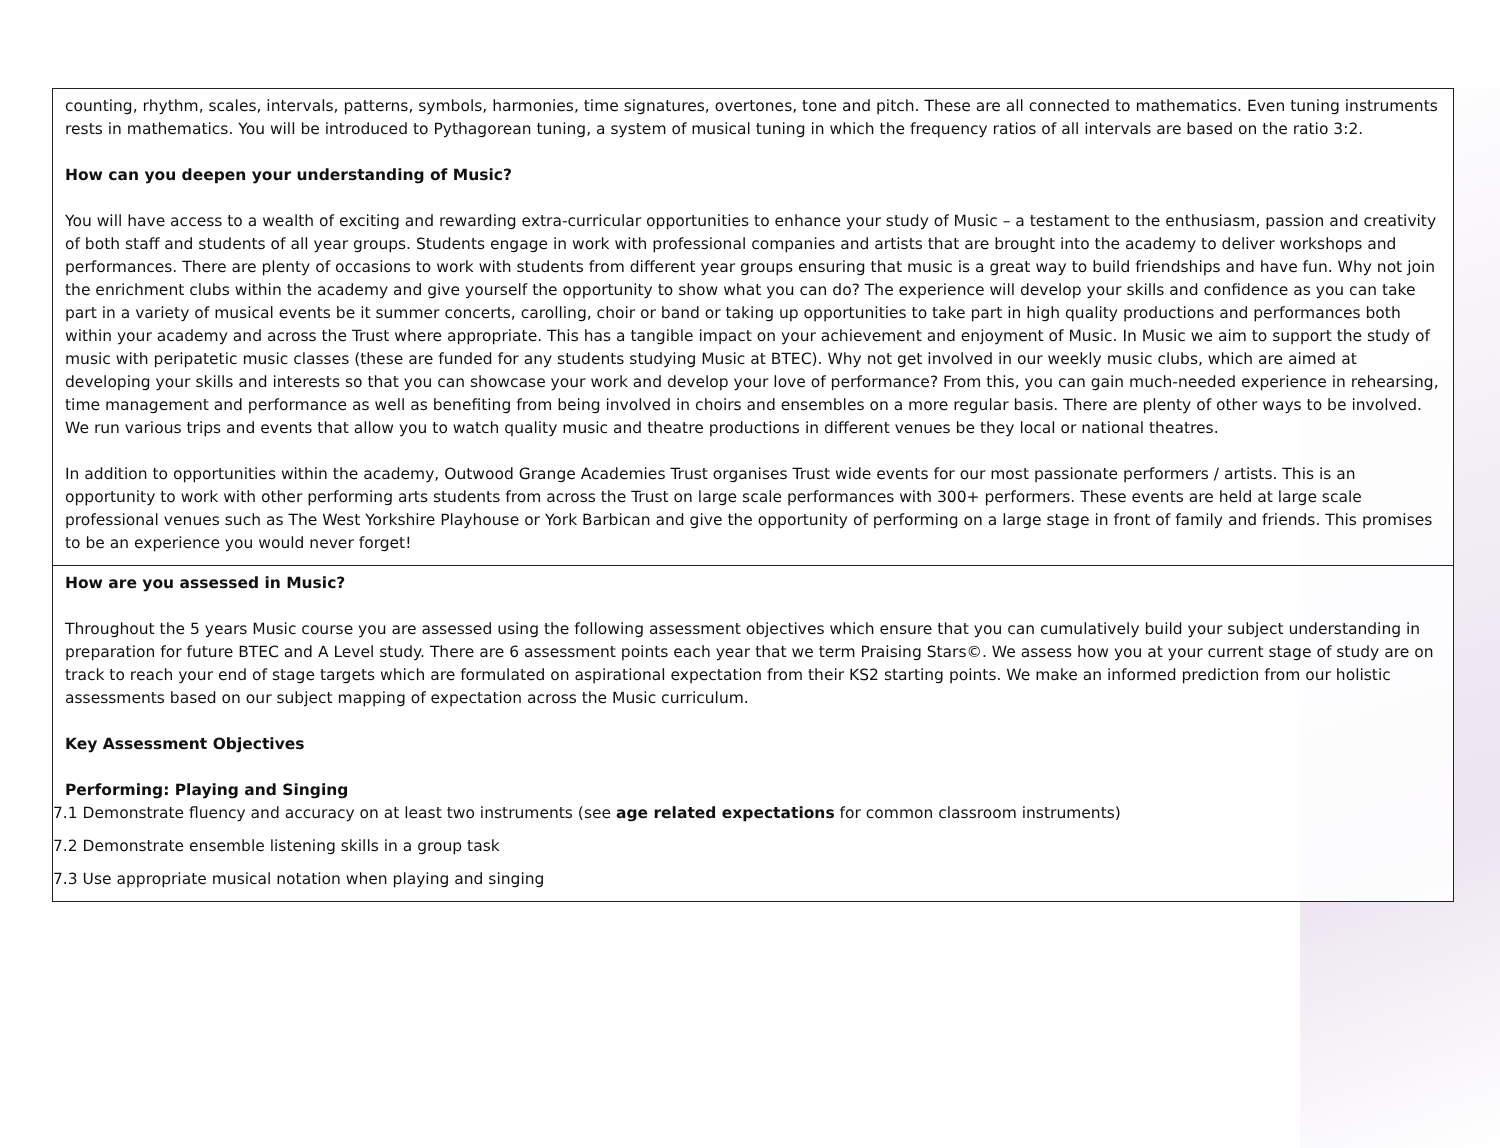| counting, rhythm, scales, intervals, patterns, symbols, harmonies, time signatures, overtones, tone and pitch. These are all connected to mathematics. Even tuning instruments rests in mathematics. You will be introduced to Pythagorean tuning, a system of musical tuning in which the frequency ratios of all intervals are based on the ratio 3:2. How can you deepen your understanding of Music? You will have access to a wealth of exciting and rewarding extra-curricular opportunities to enhance your study of Music – a testament to the enthusiasm, passion and creativity of both staff and students of all year groups. Students engage in work with professional companies and artists that are brought into the academy to deliver workshops and performances. There are plenty of occasions to work with students from different year groups ensuring that music is a great way to build friendships and have fun. Why not join the enrichment clubs within the academy and give yourself the opportunity to show what you can do? The experience will develop your skills and confidence as you can take part in a variety of musical events be it summer concerts, carolling, choir or band or taking up opportunities to take part in high quality productions and performances both within your academy and across the Trust where appropriate. This has a tangible impact on your achievement and enjoyment of Music. In Music we aim to support the study of music with peripatetic music classes (these are funded for any students studying Music at BTEC). Why not get involved in our weekly music clubs, which are aimed at developing your skills and interests so that you can showcase your work and develop your love of performance? From this, you can gain much-needed experience in rehearsing, time management and performance as well as benefiting from being involved in choirs and ensembles on a more regular basis. There are plenty of other ways to be involved. We run various trips and events that allow you to watch quality music and theatre productions in different venues be they local or national theatres. In addition to opportunities within the academy, Outwood Grange Academies Trust organises Trust wide events for our most passionate performers / artists. This is an opportunity to work with other performing arts students from across the Trust on large scale performances with 300+ performers. These events are held at large scale professional venues such as The West Yorkshire Playhouse or York Barbican and give the opportunity of performing on a large stage in front of family and friends. This promises to be an experience you would never forget! |
| How are you assessed in Music? Throughout the 5 years Music course you are assessed using the following assessment objectives which ensure that you can cumulatively build your subject understanding in preparation for future BTEC and A Level study. There are 6 assessment points each year that we term Praising Stars©. We assess how you at your current stage of study are on track to reach your end of stage targets which are formulated on aspirational expectation from their KS2 starting points. We make an informed prediction from our holistic assessments based on our subject mapping of expectation across the Music curriculum. Key Assessment Objectives Performing: Playing and Singing 7.1 Demonstrate fluency and accuracy on at least two instruments (see age related expectations for common classroom instruments) 7.2 Demonstrate ensemble listening skills in a group task 7.3 Use appropriate musical notation when playing and singing |